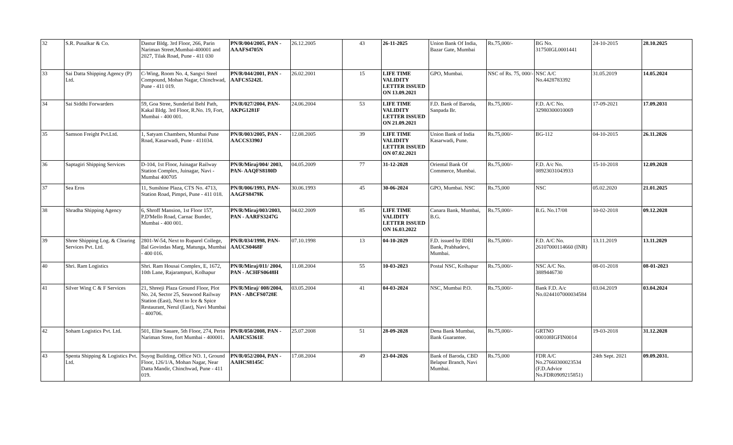| 32 | S.R. Pusalkar & Co. | Dastur Bldg. 3rd Floor, 266, Parin Nariman Street,Mumbai-400001 and 2027, Tilak Road, Pune - 411 030 | PN/R/004/2005, PAN - AAAFS4705N | 26.12.2005 | 43 | 26-11-2025 | Union Bank Of India, Bazar Gate, Mumbai | Rs.75,000/- | BG No. 31750IGL0001441 | 24-10-2015 | 28.10.2025 |
| 33 | Sai Datta Shipping Agency (P) Ltd. | C-Wing, Room No. 4, Sangvi Steel Compound, Mohan Nagar, Chinchwad, Pune - 411 019. | PN/R/044/2001, PAN - AAFCS5242L | 26.02.2001 | 15 | LIFE TIME VALIDITY LETTER ISSUED ON 13.09.2021 | GPO, Mumbai. | NSC of Rs. 75, 000/- | NSC A/C No.4428783392 | 31.05.2019 | 14.05.2024 |
| 34 | Sai Siddhi Forwarders | 59, Goa Stree, Sunderlal Behl Path, Kakal Bldg. 3rd Floor, R.No. 19, Fort, Mumbai - 400 001. | PN/R/027/2004, PAN- AKPG1281F | 24.06.2004 | 53 | LIFE TIME VALIDITY LETTER ISSUED ON 21.09.2021 | F.D. Bank of Baroda, Sanpada Br. | Rs.75,000/- | F.D. A/C No. 32980300010069 | 17-09-2021 | 17.09.2031 |
| 35 | Samson Freight Pvt.Ltd. | 1, Satyam Chambers, Mumbai Pune Road, Kasarwadi, Pune - 411034. | PN/R/003/2005, PAN - AACCS3390J | 12.08.2005 | 39 | LIFE TIME VALIDITY LETTER ISSUED ON 07.02.2021 | Union Bank of India Kasarwadi, Pune. | Rs.75,000/- | BG-112 | 04-10-2015 | 26.11.2026 |
| 36 | Saptagiri Shipping Services | D-104, 1st Floor, Juinagar Railway Station Complex, Juinagar, Navi - Mumbai 400705 | PN/R/Miraj/004/ 2003, PAN- AAQFS8180D | 04.05.2009 | 77 | 31-12-2028 | Oriental Bank Of Commerce, Mumbai. | Rs.75,000/- | F.D. A/c No. 08923031043933 | 15-10-2018 | 12.09.2028 |
| 37 | Sea Eros | 11, Sunshine Plaza, CTS No. 4713, Station Road, Pimpri, Pune - 411 018. | PN/R/006/1993, PAN- AAGFS8479K | 30.06.1993 | 45 | 30-06-2024 | GPO, Mumbai. NSC | Rs.75,000 | NSC | 05.02.2020 | 21.01.2025 |
| 38 | Shradha Shipping Agency | 6, Shroff Mansion, 1st Floor 157, P.D'Mello Road, Carnac Bunder, Mumbai - 400 001. | PN/R/Miraj/003/2003, PAN - AARFS3247G | 04.02.2009 | 85 | LIFE TIME VALIDITY LETTER ISSUED ON 16.03.2022 | Canara Bank, Mumbai, B.G. | Rs.75,000/- | B.G. No.17/08 | 10-02-2018 | 09.12.2028 |
| 39 | Shree Shipping Log. & Clearing Services Pvt. Ltd. | 2801-W-54, Next to Ruparel College, Bal Govindas Marg, Matunga, Mumbai - 400 016. | PN/R/034/1998, PAN- AAUCS0468F | 07.10.1998 | 13 | 04-10-2029 | F.D. issued by IDBI Bank, Prabhadevi, Mumbai. | Rs.75,000/- | F.D. A/C No. 26107000114660 (INR) | 13.11.2019 | 13.11.2029 |
| 40 | Shri. Ram Logistics | Shri. Ram Housai Complex, E, 1672, 10th Lane, Rajarampuri, Kolhapur | PN/R/Miraj/011/ 2004, PAN - ACHFS0648H | 11.08.2004 | 55 | 10-03-2023 | Postal NSC, Kolhapur | Rs.75,000/- | NSC A/C No. 3889446730 | 08-01-2018 | 08-01-2023 |
| 41 | Silver Wing C & F Services | 21, Shreeji Plaza Ground Floor, Plot No. 24, Sector 25, Seawood Railway Station (East), Next to Ice & Spice Restaurant, Nerul (East), Navi Mumbai – 400706. | PN/R/Miraj/ 008/2004, PAN - ABCFS0728E | 03.05.2004 | 41 | 04-03-2024 | NSC, Mumbai P.O. | Rs.75,000/- | Bank F.D. A/c No.0244107000034584 | 03.04.2019 | 03.04.2024 |
| 42 | Soham Logistics Pvt. Ltd. | 501, Elite Sauare, 5th Floor, 274, Perin Nariman Stree, fort Mumbai - 400001. | PN/R/050/2008, PAN - AAHCS5361E | 25.07.2008 | 51 | 28-09-2028 | Dena Bank Mumbai, Bank Guarantee. | Rs.75,000/- | GRTNO 000108IGFIN0014 | 19-03-2018 | 31.12.2028 |
| 43 | Spenta Shipping & Logistics Pvt. Ltd. | Suyog Building, Office NO. 1, Ground Floor, 126/1/A, Mohan Nagar, Near Datta Mandir, Chinchwad, Pune - 411 019. | PN/R/052/2004, PAN - AAHCS8145C | 17.08.2004 | 49 | 23-04-2026 | Bank of Baroda, CBD Belapur Branch, Navi Mumbai. | Rs.75,000 | FDR A/C No.27660300023534 (F.D.Advice No.FDR0909215851) | 24th Sept. 2021 | 09.09.2031. |